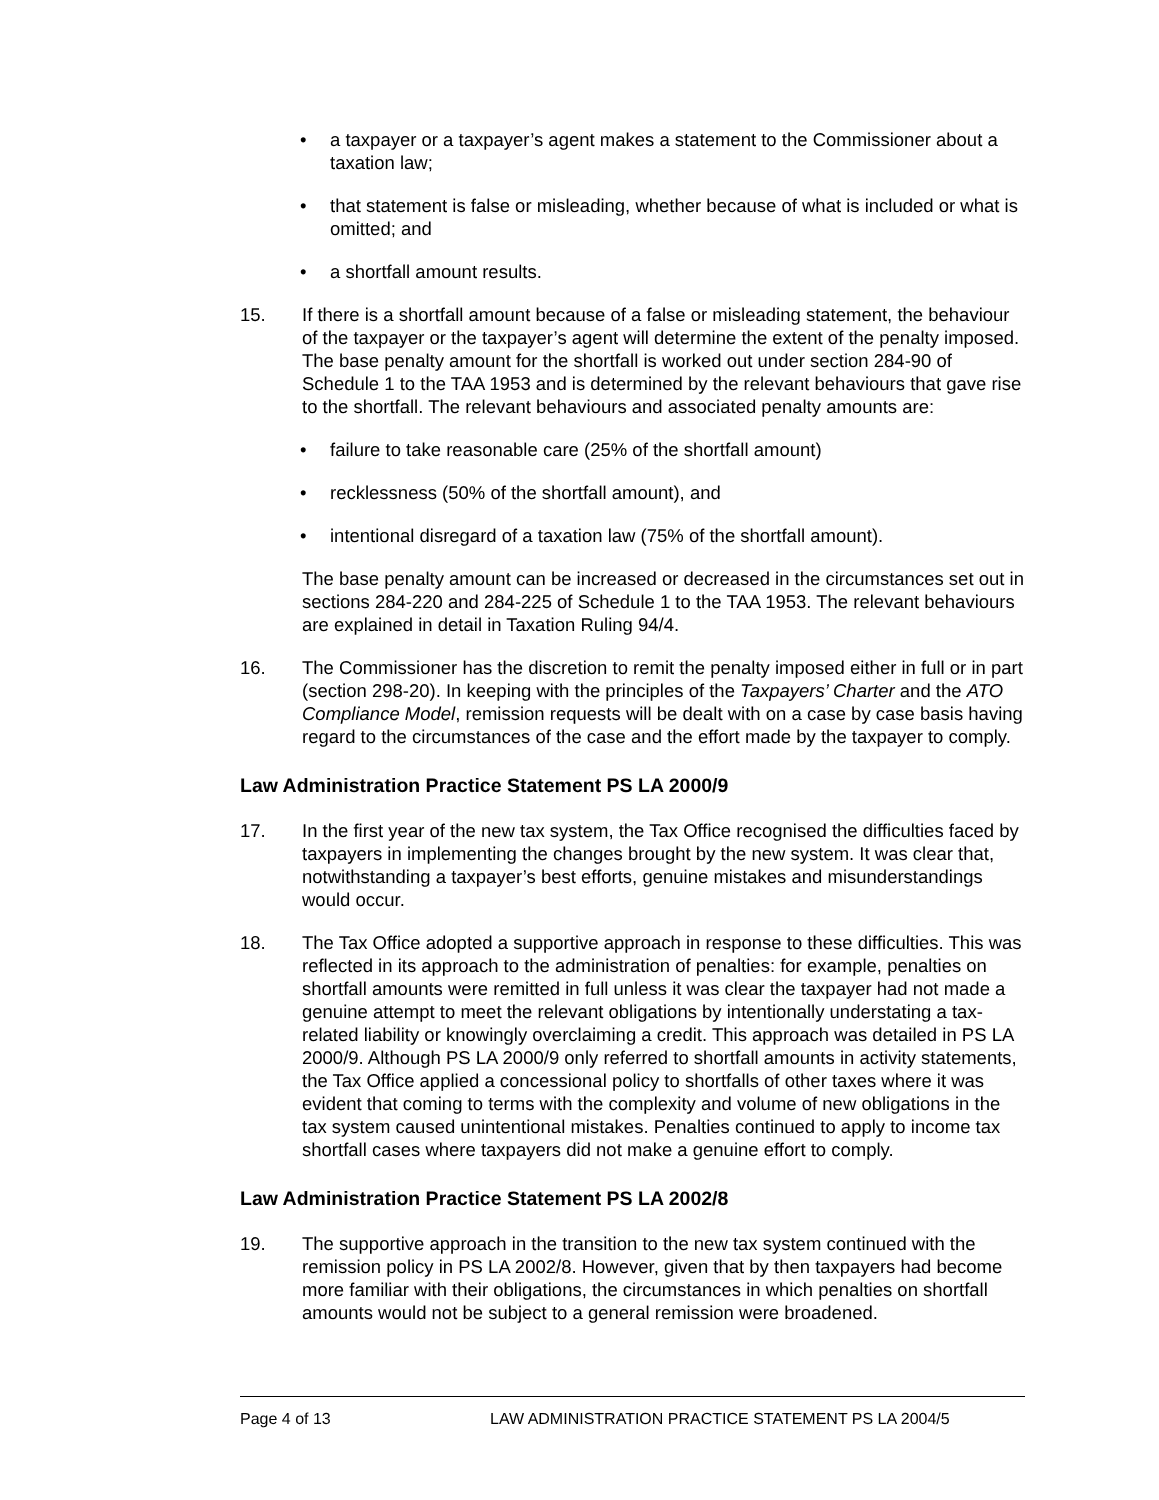• a taxpayer or a taxpayer’s agent makes a statement to the Commissioner about a taxation law;
• that statement is false or misleading, whether because of what is included or what is omitted; and
• a shortfall amount results.
15. If there is a shortfall amount because of a false or misleading statement, the behaviour of the taxpayer or the taxpayer’s agent will determine the extent of the penalty imposed. The base penalty amount for the shortfall is worked out under section 284-90 of Schedule 1 to the TAA 1953 and is determined by the relevant behaviours that gave rise to the shortfall. The relevant behaviours and associated penalty amounts are:
• failure to take reasonable care (25% of the shortfall amount)
• recklessness (50% of the shortfall amount), and
• intentional disregard of a taxation law (75% of the shortfall amount).
The base penalty amount can be increased or decreased in the circumstances set out in sections 284-220 and 284-225 of Schedule 1 to the TAA 1953. The relevant behaviours are explained in detail in Taxation Ruling 94/4.
16. The Commissioner has the discretion to remit the penalty imposed either in full or in part (section 298-20). In keeping with the principles of the Taxpayers’ Charter and the ATO Compliance Model, remission requests will be dealt with on a case by case basis having regard to the circumstances of the case and the effort made by the taxpayer to comply.
Law Administration Practice Statement PS LA 2000/9
17. In the first year of the new tax system, the Tax Office recognised the difficulties faced by taxpayers in implementing the changes brought by the new system. It was clear that, notwithstanding a taxpayer’s best efforts, genuine mistakes and misunderstandings would occur.
18. The Tax Office adopted a supportive approach in response to these difficulties. This was reflected in its approach to the administration of penalties: for example, penalties on shortfall amounts were remitted in full unless it was clear the taxpayer had not made a genuine attempt to meet the relevant obligations by intentionally understating a tax-related liability or knowingly overclaiming a credit. This approach was detailed in PS LA 2000/9. Although PS LA 2000/9 only referred to shortfall amounts in activity statements, the Tax Office applied a concessional policy to shortfalls of other taxes where it was evident that coming to terms with the complexity and volume of new obligations in the tax system caused unintentional mistakes. Penalties continued to apply to income tax shortfall cases where taxpayers did not make a genuine effort to comply.
Law Administration Practice Statement PS LA 2002/8
19. The supportive approach in the transition to the new tax system continued with the remission policy in PS LA 2002/8. However, given that by then taxpayers had become more familiar with their obligations, the circumstances in which penalties on shortfall amounts would not be subject to a general remission were broadened.
Page 4 of 13 LAW ADMINISTRATION PRACTICE STATEMENT PS LA 2004/5